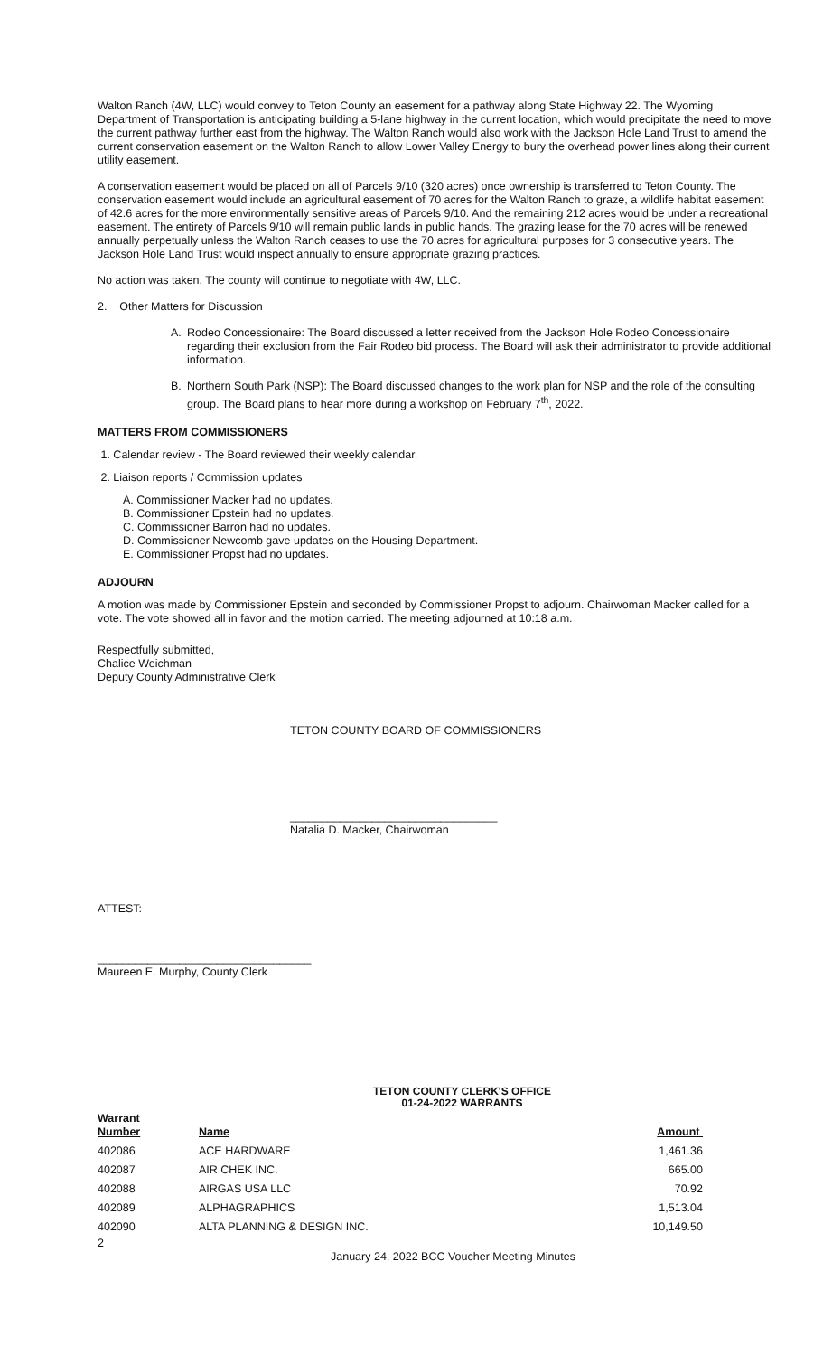Walton Ranch (4W, LLC) would convey to Teton County an easement for a pathway along State Highway 22. The Wyoming Department of Transportation is anticipating building a 5-lane highway in the current location, which would precipitate the need to move the current pathway further east from the highway. The Walton Ranch would also work with the Jackson Hole Land Trust to amend the current conservation easement on the Walton Ranch to allow Lower Valley Energy to bury the overhead power lines along their current utility easement.
A conservation easement would be placed on all of Parcels 9/10 (320 acres) once ownership is transferred to Teton County. The conservation easement would include an agricultural easement of 70 acres for the Walton Ranch to graze, a wildlife habitat easement of 42.6 acres for the more environmentally sensitive areas of Parcels 9/10. And the remaining 212 acres would be under a recreational easement. The entirety of Parcels 9/10 will remain public lands in public hands. The grazing lease for the 70 acres will be renewed annually perpetually unless the Walton Ranch ceases to use the 70 acres for agricultural purposes for 3 consecutive years. The Jackson Hole Land Trust would inspect annually to ensure appropriate grazing practices.
No action was taken. The county will continue to negotiate with 4W, LLC.
2. Other Matters for Discussion
A. Rodeo Concessionaire: The Board discussed a letter received from the Jackson Hole Rodeo Concessionaire regarding their exclusion from the Fair Rodeo bid process. The Board will ask their administrator to provide additional information.
B. Northern South Park (NSP): The Board discussed changes to the work plan for NSP and the role of the consulting group. The Board plans to hear more during a workshop on February 7<sup>th</sup>, 2022.
MATTERS FROM COMMISSIONERS
1. Calendar review - The Board reviewed their weekly calendar.
2. Liaison reports / Commission updates
A. Commissioner Macker had no updates.
B. Commissioner Epstein had no updates.
C. Commissioner Barron had no updates.
D. Commissioner Newcomb gave updates on the Housing Department.
E. Commissioner Propst had no updates.
ADJOURN
A motion was made by Commissioner Epstein and seconded by Commissioner Propst to adjourn. Chairwoman Macker called for a vote. The vote showed all in favor and the motion carried. The meeting adjourned at 10:18 a.m.
Respectfully submitted,
Chalice Weichman
Deputy County Administrative Clerk
TETON COUNTY BOARD OF COMMISSIONERS
_________________________________
Natalia D. Macker, Chairwoman
ATTEST:
__________________________________
Maureen E. Murphy, County Clerk
TETON COUNTY CLERK'S OFFICE
01-24-2022 WARRANTS
| Warrant Number | Name | Amount |
| --- | --- | --- |
| 402086 | ACE HARDWARE | 1,461.36 |
| 402087 | AIR CHEK INC. | 665.00 |
| 402088 | AIRGAS USA LLC | 70.92 |
| 402089 | ALPHAGRAPHICS | 1,513.04 |
| 402090 | ALTA PLANNING & DESIGN INC. | 10,149.50 |
2
January 24, 2022 BCC Voucher Meeting Minutes